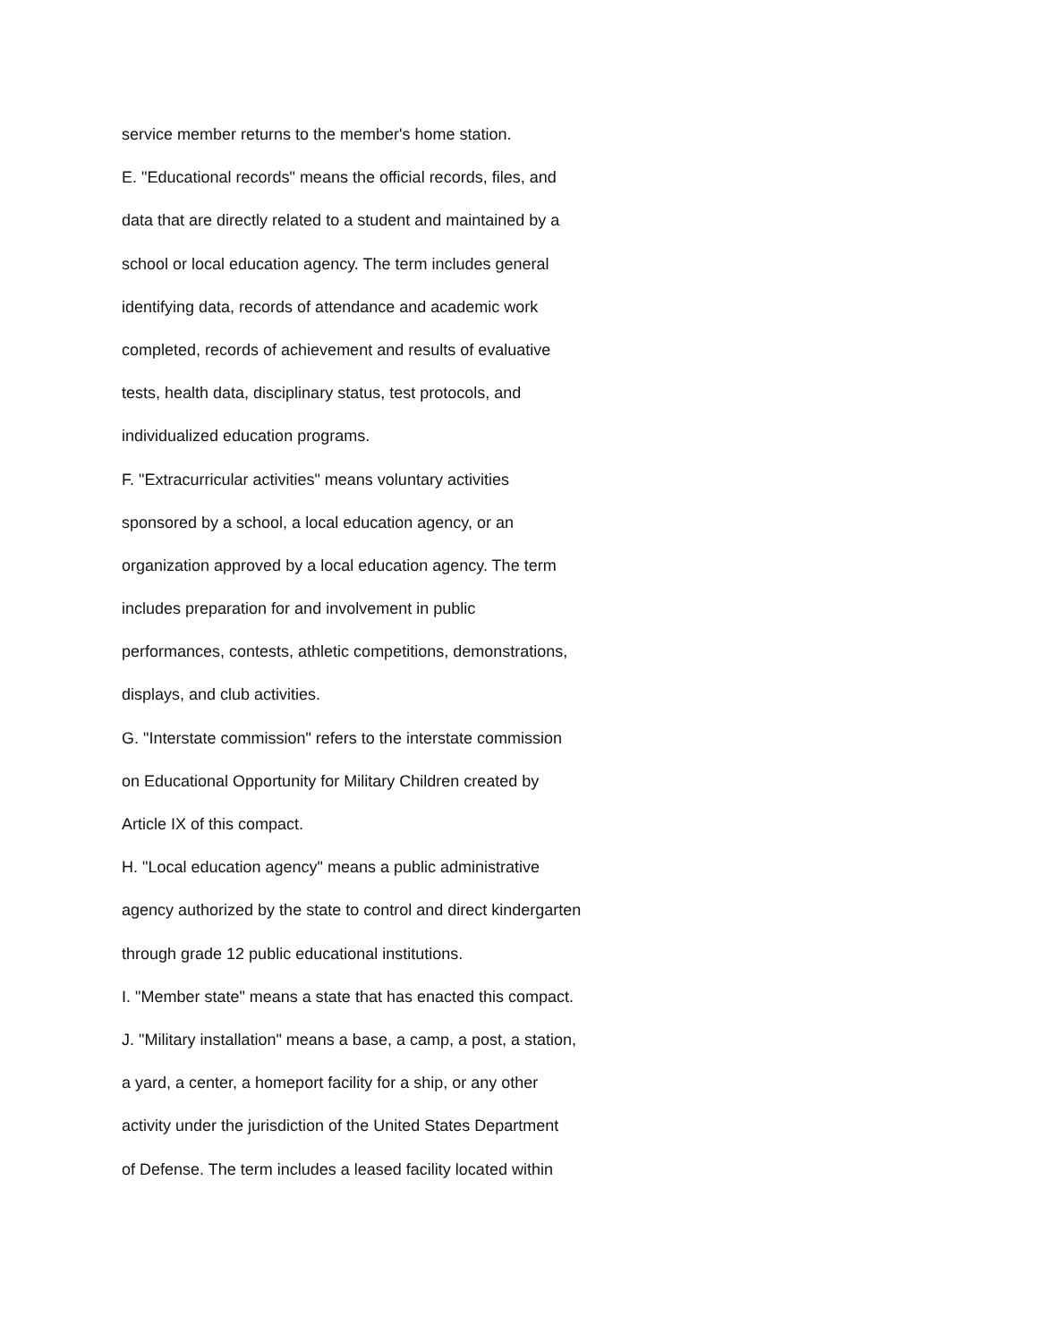service member returns to the member's home station.
E. "Educational records" means the official records, files, and
data that are directly related to a student and maintained by a
school or local education agency. The term includes general
identifying data, records of attendance and academic work
completed, records of achievement and results of evaluative
tests, health data, disciplinary status, test protocols, and
individualized education programs.
F. "Extracurricular activities" means voluntary activities
sponsored by a school, a local education agency, or an
organization approved by a local education agency. The term
includes preparation for and involvement in public
performances, contests, athletic competitions, demonstrations,
displays, and club activities.
G. "Interstate commission" refers to the interstate commission
on Educational Opportunity for Military Children created by
Article IX of this compact.
H. "Local education agency" means a public administrative
agency authorized by the state to control and direct kindergarten
through grade 12 public educational institutions.
I. "Member state" means a state that has enacted this compact.
J. "Military installation" means a base, a camp, a post, a station,
a yard, a center, a homeport facility for a ship, or any other
activity under the jurisdiction of the United States Department
of Defense. The term includes a leased facility located within